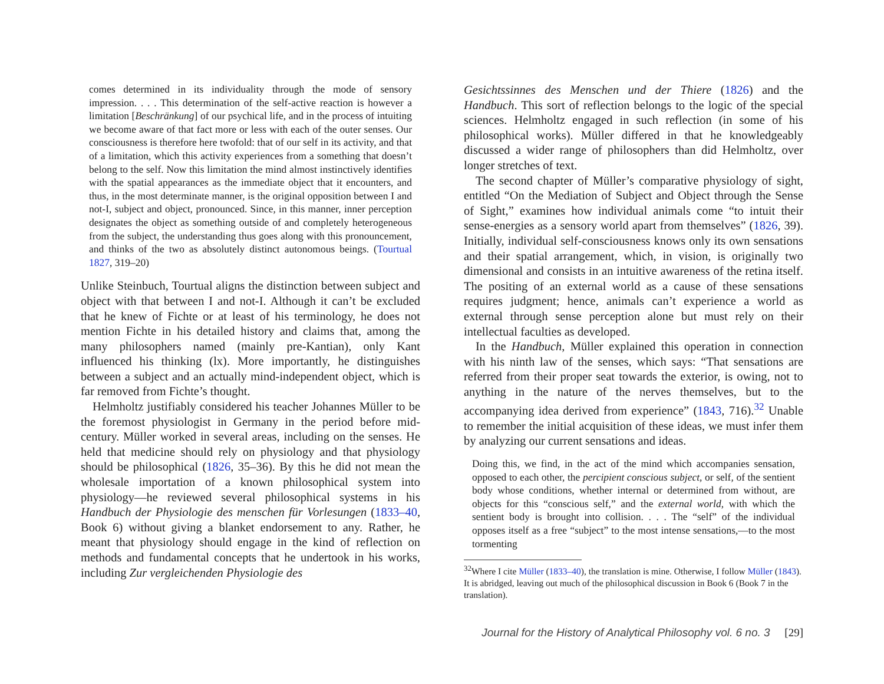comes determined in its individuality through the mode of sensory impression. . . . This determination of the self-active reaction is however a limitation [Beschränkung] of our psychical life, and in the process of intuiting we become aware of that fact more or less with each of the outer senses. Our consciousness is therefore here twofold: that of our self in its activity, and that of a limitation, which this activity experiences from a something that doesn’t belong to the self. Now this limitation the mind almost instinctively identifies with the spatial appearances as the immediate object that it encounters, and thus, in the most determinate manner, is the original opposition between I and not-I, subject and object, pronounced. Since, in this manner, inner perception designates the object as something outside of and completely heterogeneous from the subject, the understanding thus goes along with this pronouncement, and thinks of the two as absolutely distinct autonomous beings. (Tourtual 1827, 319–20)
Unlike Steinbuch, Tourtual aligns the distinction between subject and object with that between I and not-I. Although it can’t be excluded that he knew of Fichte or at least of his terminology, he does not mention Fichte in his detailed history and claims that, among the many philosophers named (mainly pre-Kantian), only Kant influenced his thinking (lx). More importantly, he distinguishes between a subject and an actually mind-independent object, which is far removed from Fichte’s thought.
Helmholtz justifiably considered his teacher Johannes Müller to be the foremost physiologist in Germany in the period before mid-century. Müller worked in several areas, including on the senses. He held that medicine should rely on physiology and that physiology should be philosophical (1826, 35–36). By this he did not mean the wholesale importation of a known philosophical system into physiology—he reviewed several philosophical systems in his Handbuch der Physiologie des menschen für Vorlesungen (1833–40, Book 6) without giving a blanket endorsement to any. Rather, he meant that physiology should engage in the kind of reflection on methods and fundamental concepts that he undertook in his works, including Zur vergleichenden Physiologie des
Gesichtssinnes des Menschen und der Thiere (1826) and the Handbuch. This sort of reflection belongs to the logic of the special sciences. Helmholtz engaged in such reflection (in some of his philosophical works). Müller differed in that he knowledgeably discussed a wider range of philosophers than did Helmholtz, over longer stretches of text.
The second chapter of Müller’s comparative physiology of sight, entitled “On the Mediation of Subject and Object through the Sense of Sight,” examines how individual animals come “to intuit their sense-energies as a sensory world apart from themselves” (1826, 39). Initially, individual self-consciousness knows only its own sensations and their spatial arrangement, which, in vision, is originally two dimensional and consists in an intuitive awareness of the retina itself. The positing of an external world as a cause of these sensations requires judgment; hence, animals can’t experience a world as external through sense perception alone but must rely on their intellectual faculties as developed.
In the Handbuch, Müller explained this operation in connection with his ninth law of the senses, which says: “That sensations are referred from their proper seat towards the exterior, is owing, not to anything in the nature of the nerves themselves, but to the accompanying idea derived from experience” (1843, 716).<sup>32</sup> Unable to remember the initial acquisition of these ideas, we must infer them by analyzing our current sensations and ideas.
Doing this, we find, in the act of the mind which accompanies sensation, opposed to each other, the percipient conscious subject, or self, of the sentient body whose conditions, whether internal or determined from without, are objects for this “conscious self,” and the external world, with which the sentient body is brought into collision. . . . The “self” of the individual opposes itself as a free “subject” to the most intense sensations,—to the most tormenting
<sup>32</sup> Where I cite Müller (1833–40), the translation is mine. Otherwise, I follow Müller (1843). It is abridged, leaving out much of the philosophical discussion in Book 6 (Book 7 in the translation).
Journal for the History of Analytical Philosophy vol. 6 no. 3 [29]